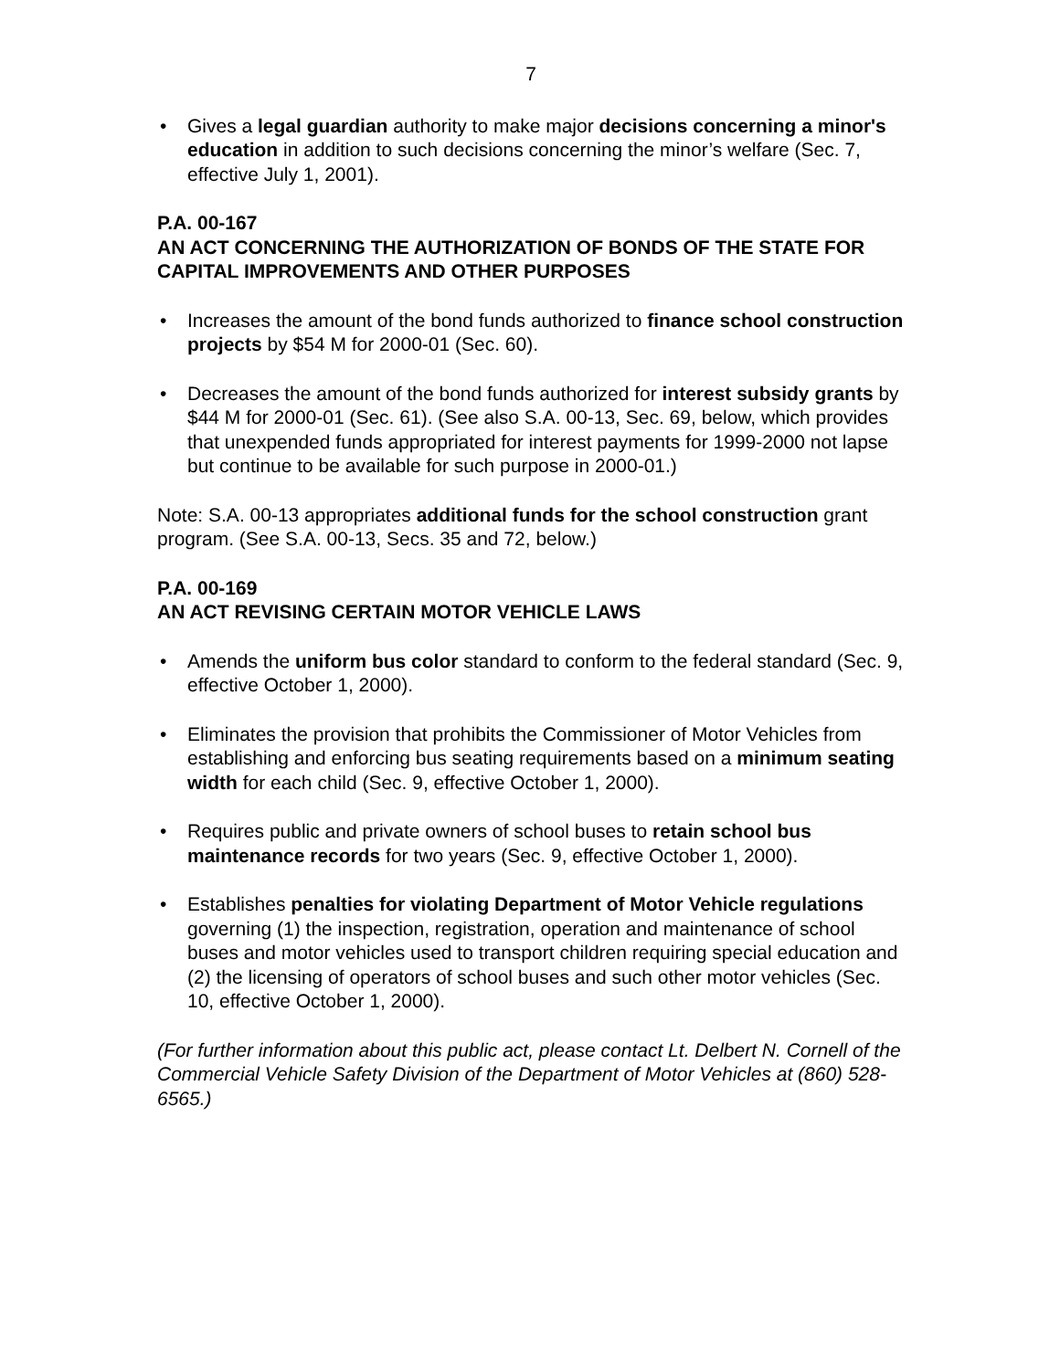7
• Gives a legal guardian authority to make major decisions concerning a minor's education in addition to such decisions concerning the minor’s welfare (Sec. 7, effective July 1, 2001).
P.A. 00-167
AN ACT CONCERNING THE AUTHORIZATION OF BONDS OF THE STATE FOR CAPITAL IMPROVEMENTS AND OTHER PURPOSES
• Increases the amount of the bond funds authorized to finance school construction projects by $54 M for 2000-01 (Sec. 60).
• Decreases the amount of the bond funds authorized for interest subsidy grants by $44 M for 2000-01 (Sec. 61). (See also S.A. 00-13, Sec. 69, below, which provides that unexpended funds appropriated for interest payments for 1999-2000 not lapse but continue to be available for such purpose in 2000-01.)
Note: S.A. 00-13 appropriates additional funds for the school construction grant program. (See S.A. 00-13, Secs. 35 and 72, below.)
P.A. 00-169
AN ACT REVISING CERTAIN MOTOR VEHICLE LAWS
• Amends the uniform bus color standard to conform to the federal standard (Sec. 9, effective October 1, 2000).
• Eliminates the provision that prohibits the Commissioner of Motor Vehicles from establishing and enforcing bus seating requirements based on a minimum seating width for each child (Sec. 9, effective October 1, 2000).
• Requires public and private owners of school buses to retain school bus maintenance records for two years (Sec. 9, effective October 1, 2000).
• Establishes penalties for violating Department of Motor Vehicle regulations governing (1) the inspection, registration, operation and maintenance of school buses and motor vehicles used to transport children requiring special education and (2) the licensing of operators of school buses and such other motor vehicles (Sec. 10, effective October 1, 2000).
(For further information about this public act, please contact Lt. Delbert N. Cornell of the Commercial Vehicle Safety Division of the Department of Motor Vehicles at (860) 528-6565.)